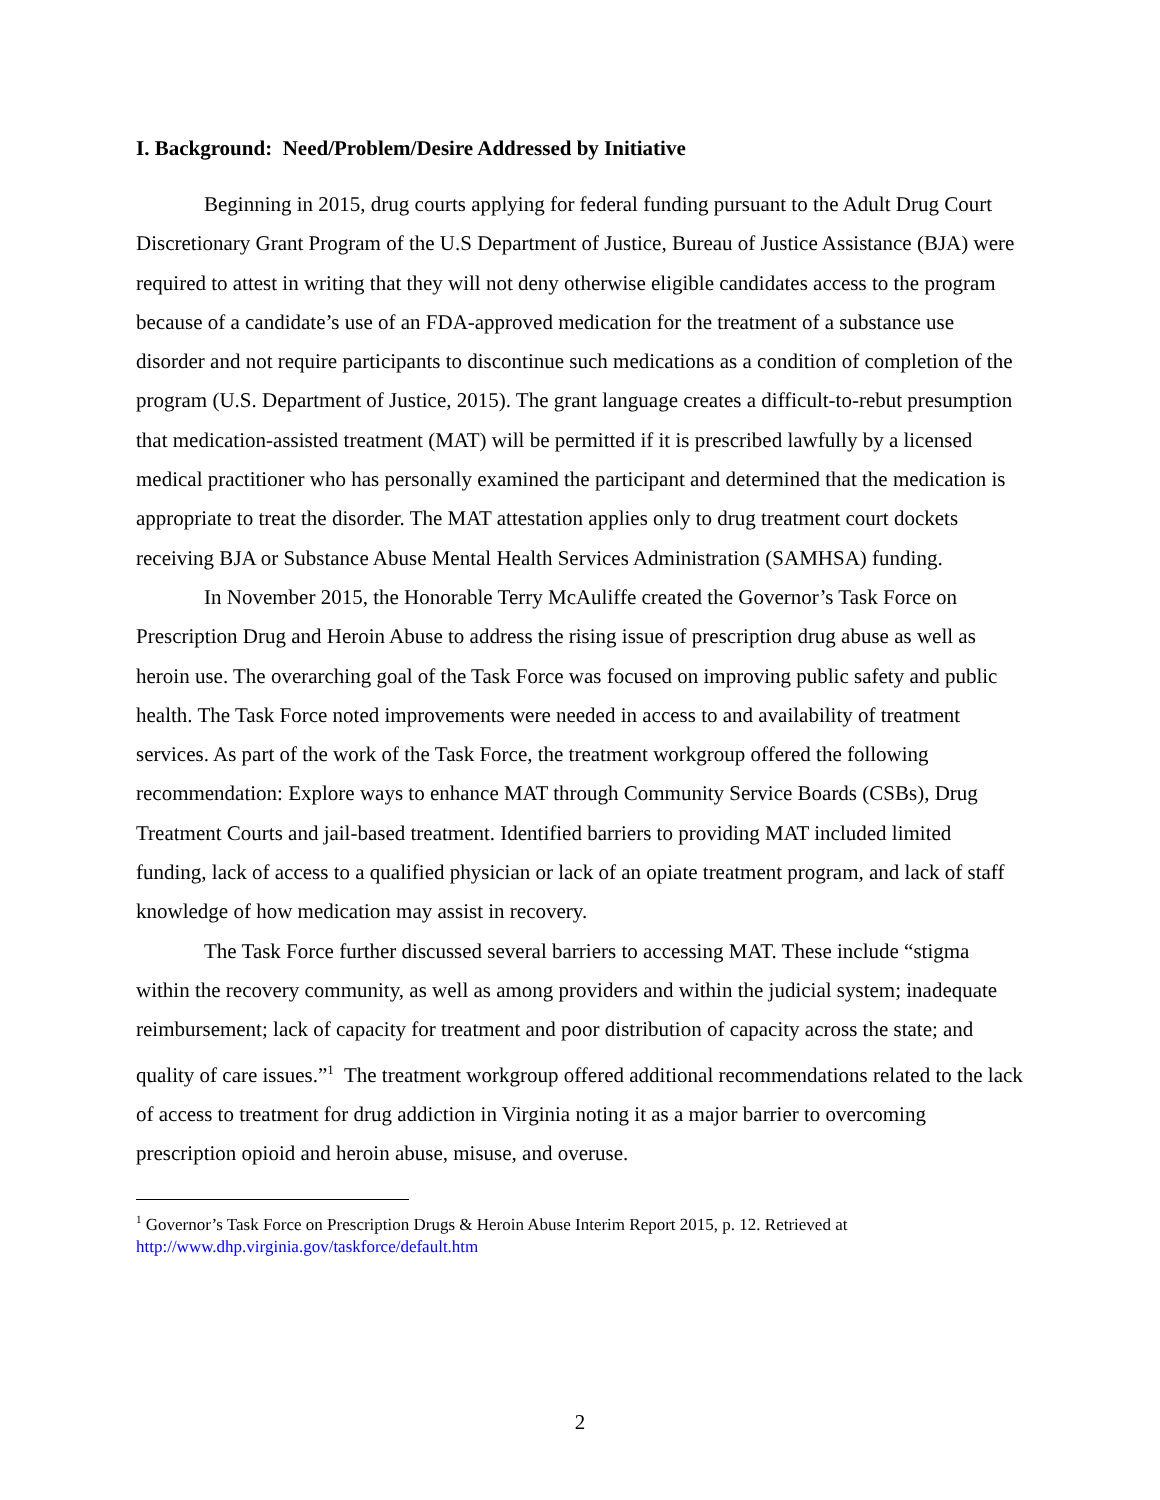I. Background: Need/Problem/Desire Addressed by Initiative
Beginning in 2015, drug courts applying for federal funding pursuant to the Adult Drug Court Discretionary Grant Program of the U.S Department of Justice, Bureau of Justice Assistance (BJA) were required to attest in writing that they will not deny otherwise eligible candidates access to the program because of a candidate’s use of an FDA-approved medication for the treatment of a substance use disorder and not require participants to discontinue such medications as a condition of completion of the program (U.S. Department of Justice, 2015). The grant language creates a difficult-to-rebut presumption that medication-assisted treatment (MAT) will be permitted if it is prescribed lawfully by a licensed medical practitioner who has personally examined the participant and determined that the medication is appropriate to treat the disorder. The MAT attestation applies only to drug treatment court dockets receiving BJA or Substance Abuse Mental Health Services Administration (SAMHSA) funding.
In November 2015, the Honorable Terry McAuliffe created the Governor’s Task Force on Prescription Drug and Heroin Abuse to address the rising issue of prescription drug abuse as well as heroin use. The overarching goal of the Task Force was focused on improving public safety and public health. The Task Force noted improvements were needed in access to and availability of treatment services. As part of the work of the Task Force, the treatment workgroup offered the following recommendation: Explore ways to enhance MAT through Community Service Boards (CSBs), Drug Treatment Courts and jail-based treatment. Identified barriers to providing MAT included limited funding, lack of access to a qualified physician or lack of an opiate treatment program, and lack of staff knowledge of how medication may assist in recovery.
The Task Force further discussed several barriers to accessing MAT. These include “stigma within the recovery community, as well as among providers and within the judicial system; inadequate reimbursement; lack of capacity for treatment and poor distribution of capacity across the state; and quality of care issues.”<sup>1</sup> The treatment workgroup offered additional recommendations related to the lack of access to treatment for drug addiction in Virginia noting it as a major barrier to overcoming prescription opioid and heroin abuse, misuse, and overuse.
<sup>1</sup> Governor’s Task Force on Prescription Drugs & Heroin Abuse Interim Report 2015, p. 12. Retrieved at http://www.dhp.virginia.gov/taskforce/default.htm
2